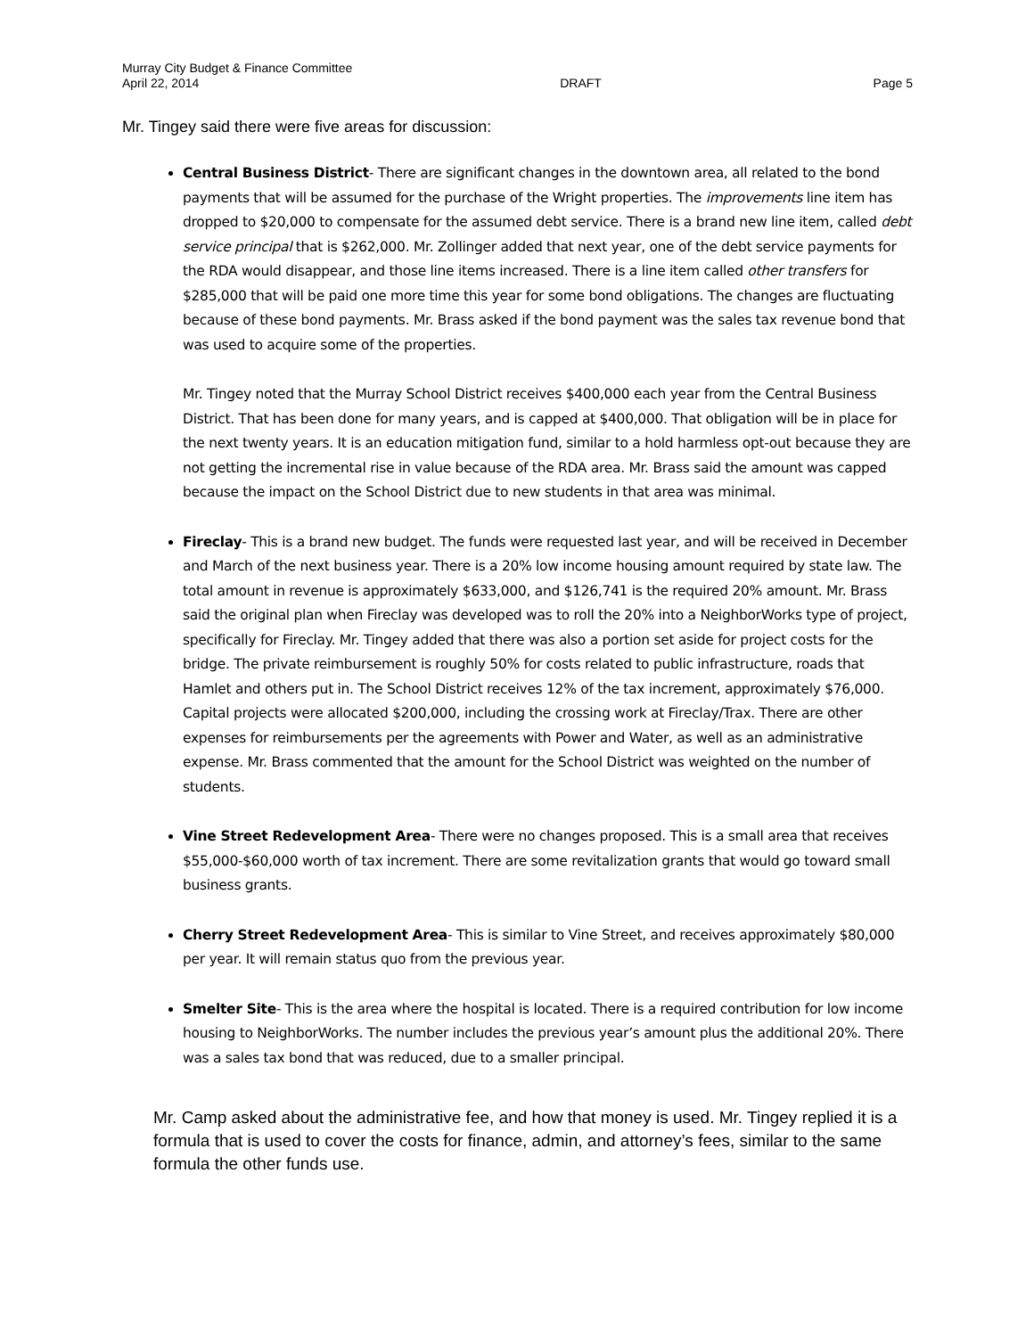Murray City Budget & Finance Committee
April 22, 2014 DRAFT Page 5
Mr. Tingey said there were five areas for discussion:
Central Business District- There are significant changes in the downtown area, all related to the bond payments that will be assumed for the purchase of the Wright properties. The improvements line item has dropped to $20,000 to compensate for the assumed debt service. There is a brand new line item, called debt service principal that is $262,000. Mr. Zollinger added that next year, one of the debt service payments for the RDA would disappear, and those line items increased. There is a line item called other transfers for $285,000 that will be paid one more time this year for some bond obligations. The changes are fluctuating because of these bond payments. Mr. Brass asked if the bond payment was the sales tax revenue bond that was used to acquire some of the properties.
Mr. Tingey noted that the Murray School District receives $400,000 each year from the Central Business District. That has been done for many years, and is capped at $400,000. That obligation will be in place for the next twenty years. It is an education mitigation fund, similar to a hold harmless opt-out because they are not getting the incremental rise in value because of the RDA area. Mr. Brass said the amount was capped because the impact on the School District due to new students in that area was minimal.
Fireclay- This is a brand new budget. The funds were requested last year, and will be received in December and March of the next business year. There is a 20% low income housing amount required by state law. The total amount in revenue is approximately $633,000, and $126,741 is the required 20% amount. Mr. Brass said the original plan when Fireclay was developed was to roll the 20% into a NeighborWorks type of project, specifically for Fireclay. Mr. Tingey added that there was also a portion set aside for project costs for the bridge. The private reimbursement is roughly 50% for costs related to public infrastructure, roads that Hamlet and others put in. The School District receives 12% of the tax increment, approximately $76,000. Capital projects were allocated $200,000, including the crossing work at Fireclay/Trax. There are other expenses for reimbursements per the agreements with Power and Water, as well as an administrative expense. Mr. Brass commented that the amount for the School District was weighted on the number of students.
Vine Street Redevelopment Area- There were no changes proposed. This is a small area that receives $55,000-$60,000 worth of tax increment. There are some revitalization grants that would go toward small business grants.
Cherry Street Redevelopment Area- This is similar to Vine Street, and receives approximately $80,000 per year. It will remain status quo from the previous year.
Smelter Site- This is the area where the hospital is located. There is a required contribution for low income housing to NeighborWorks. The number includes the previous year’s amount plus the additional 20%. There was a sales tax bond that was reduced, due to a smaller principal.
Mr. Camp asked about the administrative fee, and how that money is used. Mr. Tingey replied it is a formula that is used to cover the costs for finance, admin, and attorney’s fees, similar to the same formula the other funds use.